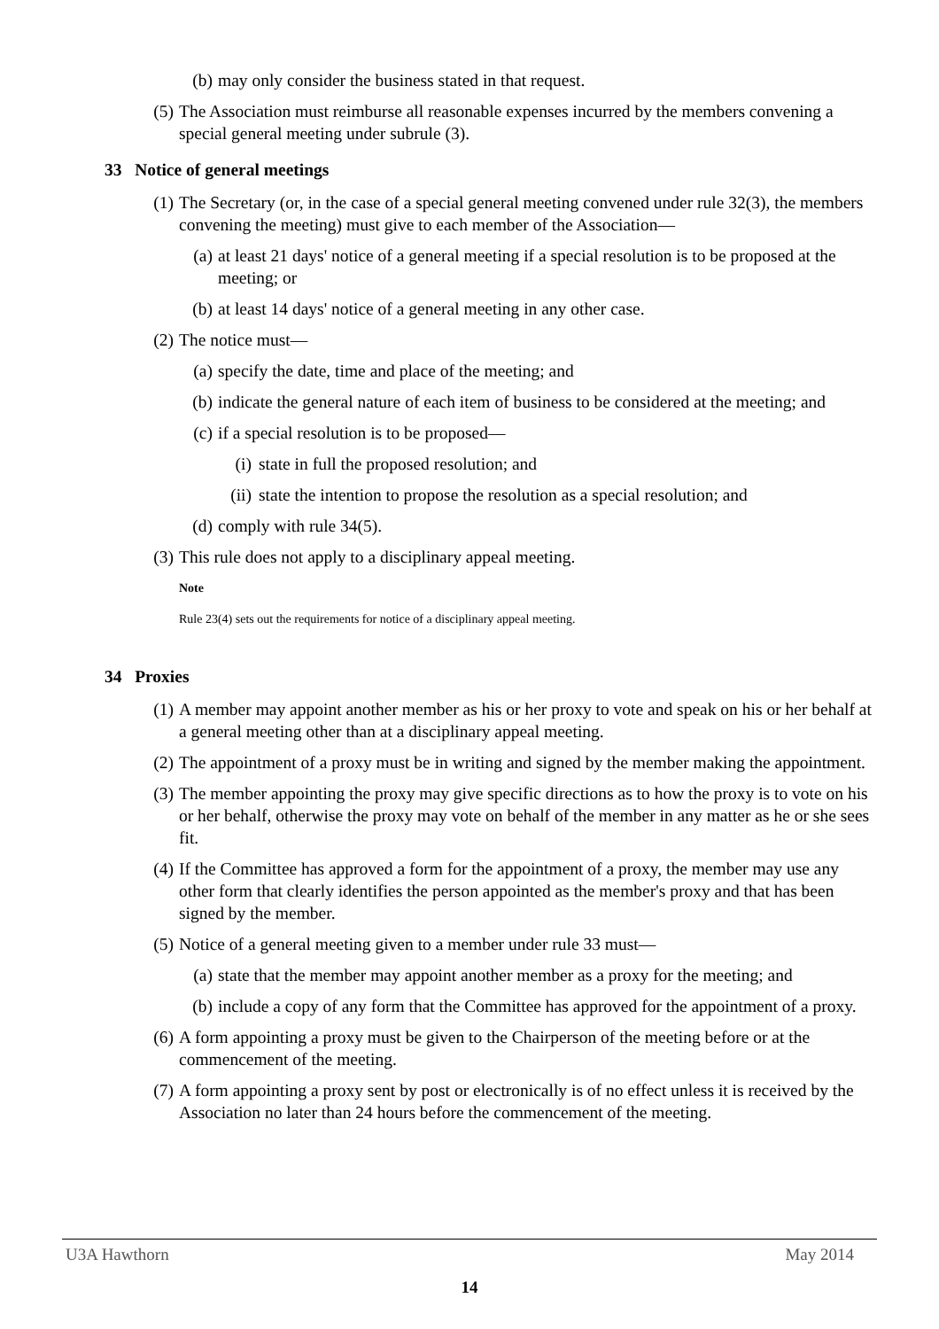(b) may only consider the business stated in that request.
(5) The Association must reimburse all reasonable expenses incurred by the members convening a special general meeting under subrule (3).
33 Notice of general meetings
(1) The Secretary (or, in the case of a special general meeting convened under rule 32(3), the members convening the meeting) must give to each member of the Association—
(a) at least 21 days' notice of a general meeting if a special resolution is to be proposed at the meeting; or
(b) at least 14 days' notice of a general meeting in any other case.
(2) The notice must—
(a) specify the date, time and place of the meeting; and
(b) indicate the general nature of each item of business to be considered at the meeting; and
(c) if a special resolution is to be proposed—
(i) state in full the proposed resolution; and
(ii) state the intention to propose the resolution as a special resolution; and
(d) comply with rule 34(5).
(3) This rule does not apply to a disciplinary appeal meeting.
Note
Rule 23(4) sets out the requirements for notice of a disciplinary appeal meeting.
34 Proxies
(1) A member may appoint another member as his or her proxy to vote and speak on his or her behalf at a general meeting other than at a disciplinary appeal meeting.
(2) The appointment of a proxy must be in writing and signed by the member making the appointment.
(3) The member appointing the proxy may give specific directions as to how the proxy is to vote on his or her behalf, otherwise the proxy may vote on behalf of the member in any matter as he or she sees fit.
(4) If the Committee has approved a form for the appointment of a proxy, the member may use any other form that clearly identifies the person appointed as the member's proxy and that has been signed by the member.
(5) Notice of a general meeting given to a member under rule 33 must—
(a) state that the member may appoint another member as a proxy for the meeting; and
(b) include a copy of any form that the Committee has approved for the appointment of a proxy.
(6) A form appointing a proxy must be given to the Chairperson of the meeting before or at the commencement of the meeting.
(7) A form appointing a proxy sent by post or electronically is of no effect unless it is received by the Association no later than 24 hours before the commencement of the meeting.
U3A Hawthorn May 2014
14